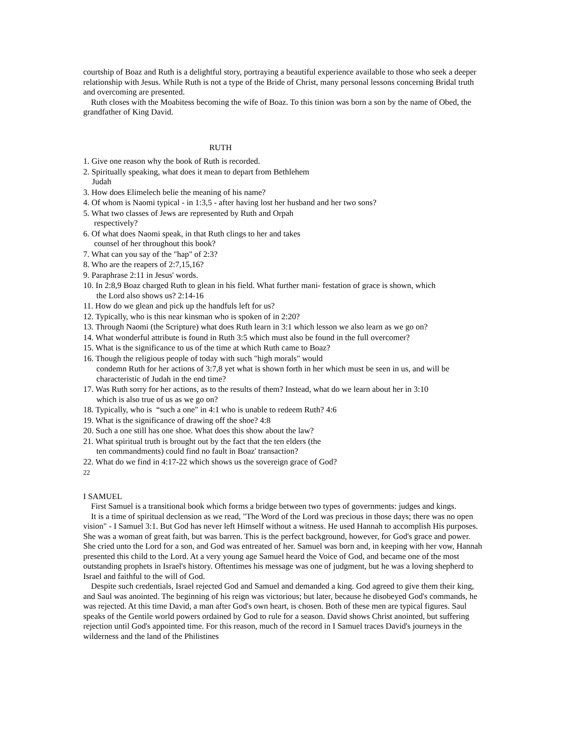courtship of Boaz and Ruth is a delightful story, portraying a beautiful experience available to those who seek a deeper relationship with Jesus. While Ruth is not a type of the Bride of Christ, many personal lessons concerning Bridal truth and overcoming are presented.
Ruth closes with the Moabitess becoming the wife of Boaz. To this tinion was born a son by the name of Obed, the grandfather of King David.
RUTH
1. Give one reason why the book of Ruth is recorded.
2. Spiritually speaking, what does it mean to depart from Bethlehem
Judah
3. How does Elimelech belie the meaning of his name?
4. Of whom is Naomi typical - in 1:3,5 - after having lost her husband and her two sons?
5. What two classes of Jews are represented by Ruth and Orpah
respectively?
6. Of what does Naomi speak, in that Ruth clings to her and takes
counsel of her throughout this book?
7. What can you say of the "hap" of 2:3?
8. Who are the reapers of 2:7,15,16?
9. Paraphrase 2:11 in Jesus' words.
10. In 2:8,9 Boaz charged Ruth to glean in his field. What further mani- festation of grace is shown, which
the Lord also shows us? 2:14-16
11. How do we glean and pick up the handfuls left for us?
12. Typically, who is this near kinsman who is spoken of in 2:20?
13. Through Naomi (the Scripture) what does Ruth learn in 3:1 which lesson we also learn as we go on?
14. What wonderful attribute is found in Ruth 3:5 which must also be found in the full overcomer?
15. What is the significance to us of the time at which Ruth came to Boaz?
16. Though the religious people of today with such "high morals" would
condemn Ruth for her actions of 3:7,8 yet what is shown forth in her which must be seen in us, and will be characteristic of Judah in the end time?
17. Was Ruth sorry for her actions, as to the results of them? Instead, what do we learn about her in 3:10
which is also true of us as we go on?
18. Typically, who is “such a one" in 4:1 who is unable to redeem Ruth? 4:6
19. What is the significance of drawing off the shoe? 4:8
20. Such a one still has one shoe. What does this show about the law?
21. What spiritual truth is brought out by the fact that the ten elders (the
ten commandments) could find no fault in Boaz' transaction?
22. What do we find in 4:17-22 which shows us the sovereign grace of God?
22
I SAMUEL
First Samuel is a transitional book which forms a bridge between two types of governments: judges and kings.
It is a time of spiritual declension as we read, "The Word of the Lord was precious in those days; there was no open vision" - I Samuel 3:1. But God has never left Himself without a witness. He used Hannah to accomplish His purposes. She was a woman of great faith, but was barren. This is the perfect background, however, for God's grace and power. She cried unto the Lord for a son, and God was entreated of her. Samuel was born and, in keeping with her vow, Hannah presented this child to the Lord. At a very young age Samuel heard the Voice of God, and became one of the most outstanding prophets in Israel's history. Oftentimes his message was one of judgment, but he was a loving shepherd to Israel and faithful to the will of God.
Despite such credentials, Israel rejected God and Samuel and demanded a king. God agreed to give them their king, and Saul was anointed. The beginning of his reign was victorious; but later, because he disobeyed God's commands, he was rejected. At this time David, a man after God's own heart, is chosen. Both of these men are typical figures. Saul speaks of the Gentile world powers ordained by God to rule for a season. David shows Christ anointed, but suffering rejection until God's appointed time. For this reason, much of the record in I Samuel traces David's journeys in the wilderness and the land of the Philistines